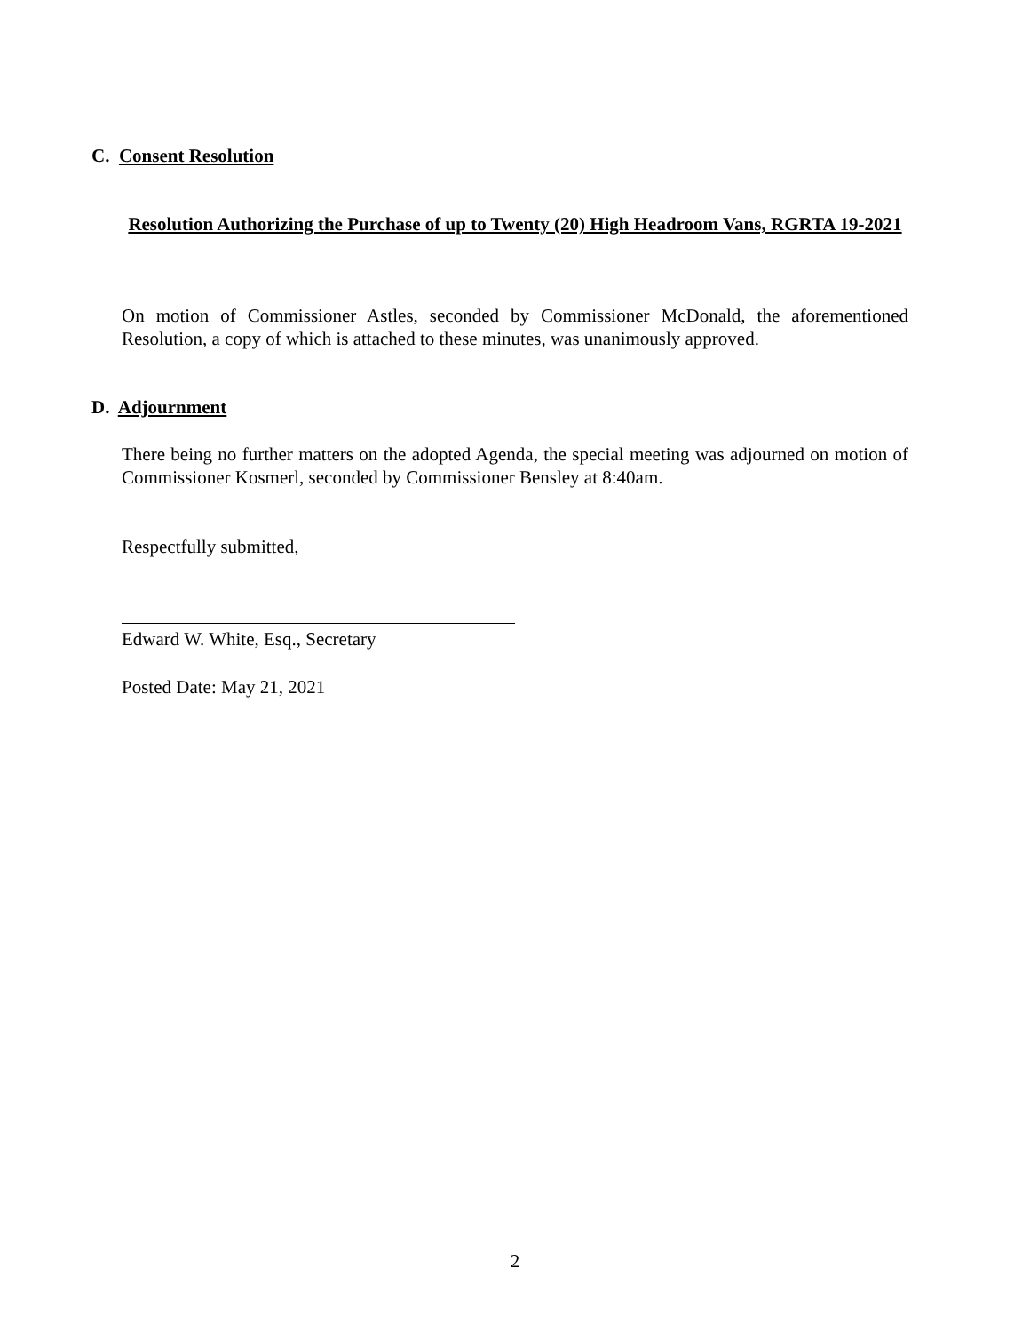C. Consent Resolution
Resolution Authorizing the Purchase of up to Twenty (20) High Headroom Vans, RGRTA 19-2021
On motion of Commissioner Astles, seconded by Commissioner McDonald, the aforementioned Resolution, a copy of which is attached to these minutes, was unanimously approved.
D. Adjournment
There being no further matters on the adopted Agenda, the special meeting was adjourned on motion of Commissioner Kosmerl, seconded by Commissioner Bensley at 8:40am.
Respectfully submitted,
Edward W. White, Esq., Secretary
Posted Date: May 21, 2021
2